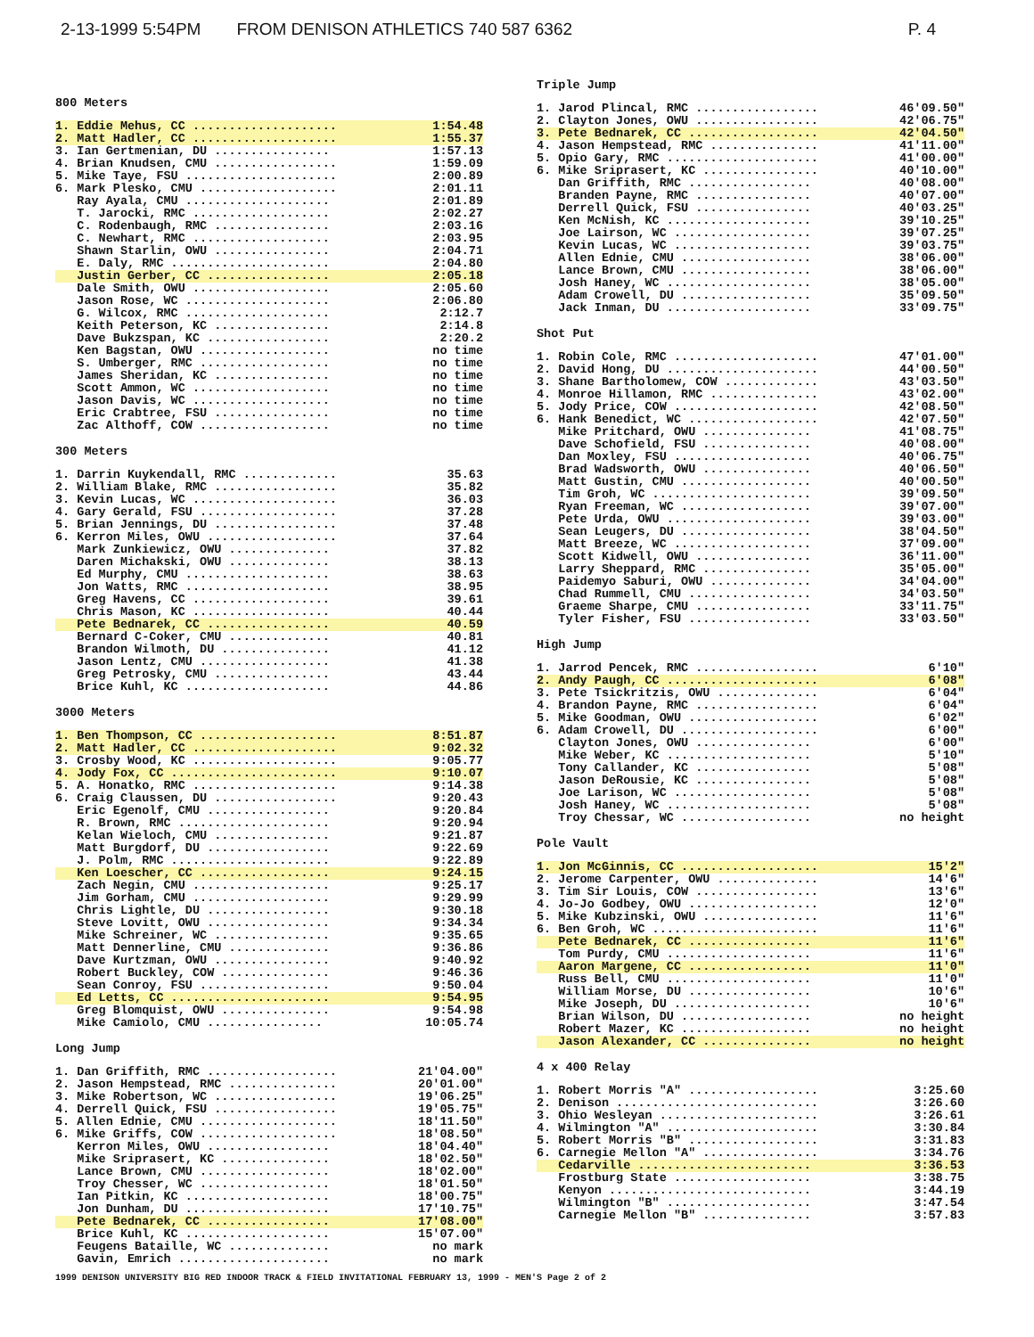2-13-1999 5:54PM FROM DENISON ATHLETICS 740 587 6362 P. 4
800 Meters
| 1. Eddie Mehus, CC .................... | 1:54.48 |
| 2. Matt Hadler, CC .................... | 1:55.37 |
| 3. Ian Gertmenian, DU ................ | 1:57.13 |
| 4. Brian Knudsen, CMU ................. | 1:59.09 |
| 5. Mike Taye, FSU ..................... | 2:00.89 |
| 6. Mark Plesko, CMU ................... | 2:01.11 |
| Ray Ayala, CMU .................... | 2:01.89 |
| T. Jarocki, RMC ................... | 2:02.27 |
| C. Rodenbaugh, RMC ................ | 2:03.16 |
| C. Newhart, RMC ................... | 2:03.95 |
| Shawn Starlin, OWU ................ | 2:04.71 |
| E. Daly, RMC ...................... | 2:04.80 |
| Justin Gerber, CC ................. | 2:05.18 |
| Dale Smith, OWU ................... | 2:05.60 |
| Jason Rose, WC .................... | 2:06.80 |
| G. Wilcox, RMC .................... | 2:12.7 |
| Keith Peterson, KC ................ | 2:14.8 |
| Dave Bukzspan, KC ................. | 2:20.2 |
| Ken Bagstan, OWU .................. | no time |
| S. Umberger, RMC .................. | no time |
| James Sheridan, KC ................ | no time |
| Scott Ammon, WC ................... | no time |
| Jason Davis, WC ................... | no time |
| Eric Crabtree, FSU ................ | no time |
| Zac Althoff, COW .................. | no time |
300 Meters
| 1. Darrin Kuykendall, RMC ............. | 35.63 |
| 2. William Blake, RMC ................. | 35.82 |
| 3. Kevin Lucas, WC .................... | 36.03 |
| 4. Gary Gerald, FSU ................... | 37.28 |
| 5. Brian Jennings, DU ................. | 37.48 |
| 6. Kerron Miles, OWU .................. | 37.64 |
| Mark Zunkiewicz, OWU .............. | 37.82 |
| Daren Michakski, OWU .............. | 38.13 |
| Ed Murphy, CMU .................... | 38.63 |
| Jon Watts, RMC .................... | 38.95 |
| Greg Havens, CC ................... | 39.61 |
| Chris Mason, KC ................... | 40.44 |
| Pete Bednarek, CC ................. | 40.59 |
| Bernard C-Coker, CMU .............. | 40.81 |
| Brandon Wilmoth, DU ............... | 41.12 |
| Jason Lentz, CMU .................. | 41.38 |
| Greg Petrosky, CMU ................ | 43.44 |
| Brice Kuhl, KC .................... | 44.86 |
3000 Meters
| 1. Ben Thompson, CC ................... | 8:51.87 |
| 2. Matt Hadler, CC .................... | 9:02.32 |
| 3. Crosby Wood, KC .................... | 9:05.77 |
| 4. Jody Fox, CC ....................... | 9:10.07 |
| 5. A. Honatko, RMC .................... | 9:14.38 |
| 6. Craig Claussen, DU ................. | 9:20.43 |
| Eric Egenolf, CMU ................. | 9:20.84 |
| R. Brown, RMC ..................... | 9:20.94 |
| Kelan Wieloch, CMU ................ | 9:21.87 |
| Matt Burgdorf, DU ................. | 9:22.69 |
| J. Polm, RMC ...................... | 9:22.89 |
| Ken Loescher, CC .................. | 9:24.15 |
| Zach Negin, CMU ................... | 9:25.17 |
| Jim Gorham, CMU ................... | 9:29.99 |
| Chris Lightle, DU ................. | 9:30.18 |
| Steve Lovitt, OWU ................. | 9:34.34 |
| Mike Schreiner, WC ................ | 9:35.65 |
| Matt Dennerline, CMU .............. | 9:36.86 |
| Dave Kurtzman, OWU ................ | 9:40.92 |
| Robert Buckley, COW ............... | 9:46.36 |
| Sean Conroy, FSU .................. | 9:50.04 |
| Ed Letts, CC ...................... | 9:54.95 |
| Greg Blomquist, OWU ............... | 9:54.98 |
| Mike Camiolo, CMU ................ | 10:05.74 |
Long Jump
| 1. Dan Griffith, RMC .................. | 21'04.00" |
| 2. Jason Hempstead, RMC ............... | 20'01.00" |
| 3. Mike Robertson, WC ................. | 19'06.25" |
| 4. Derrell Quick, FSU ................. | 19'05.75" |
| 5. Allen Ednie, CMU ................... | 18'11.50" |
| 6. Mike Griffs, COW ................... | 18'08.50" |
| Kerron Miles, OWU ................. | 18'04.40" |
| Mike Sriprasert, KC ............... | 18'02.50" |
| Lance Brown, CMU .................. | 18'02.00" |
| Troy Chesser, WC .................. | 18'01.50" |
| Ian Pitkin, KC .................... | 18'00.75" |
| Jon Dunham, DU .................... | 17'10.75" |
| Pete Bednarek, CC ................. | 17'08.00" |
| Brice Kuhl, KC .................... | 15'07.00" |
| Feugens Bataille, WC .............. | no mark |
| Gavin, Emrich ..................... | no mark |
Triple Jump
| 1. Jarod Plincal, RMC ................. | 46'09.50" |
| 2. Clayton Jones, OWU ................. | 42'06.75" |
| 3. Pete Bednarek, CC .................. | 42'04.50" |
| 4. Jason Hempstead, RMC ............... | 41'11.00" |
| 5. Opio Gary, RMC ..................... | 41'00.00" |
| 6. Mike Sriprasert, KC ................ | 40'10.00" |
| Dan Griffith, RMC ................. | 40'08.00" |
| Branden Payne, RMC ................ | 40'07.00" |
| Derrell Quick, FSU ................ | 40'03.25" |
| Ken McNish, KC .................... | 39'10.25" |
| Joe Lairson, WC ................... | 39'07.25" |
| Kevin Lucas, WC ................... | 39'03.75" |
| Allen Ednie, CMU .................. | 38'06.00" |
| Lance Brown, CMU .................. | 38'06.00" |
| Josh Haney, WC .................... | 38'05.00" |
| Adam Crowell, DU .................. | 35'09.50" |
| Jack Inman, DU .................... | 33'09.75" |
Shot Put
| 1. Robin Cole, RMC .................... | 47'01.00" |
| 2. David Hong, DU ..................... | 44'00.50" |
| 3. Shane Bartholomew, COW ............. | 43'03.50" |
| 4. Monroe Hillamon, RMC ............... | 43'02.00" |
| 5. Jody Price, COW .................... | 42'08.50" |
| 6. Hank Benedict, WC .................. | 42'07.50" |
| Mike Pritchard, OWU ............... | 41'08.75" |
| Dave Schofield, FSU ............... | 40'08.00" |
| Dan Moxley, FSU ................... | 40'06.75" |
| Brad Wadsworth, OWU ............... | 40'06.50" |
| Matt Gustin, CMU .................. | 40'00.50" |
| Tim Groh, WC ...................... | 39'09.50" |
| Ryan Freeman, WC .................. | 39'07.00" |
| Pete Urda, OWU .................... | 39'03.00" |
| Sean Leugers, DU .................. | 38'04.50" |
| Matt Breeze, WC ................... | 37'09.00" |
| Scott Kidwell, OWU ................ | 36'11.00" |
| Larry Sheppard, RMC ............... | 35'05.00" |
| Paidemyo Saburi, OWU .............. | 34'04.00" |
| Chad Rummell, CMU ................. | 34'03.50" |
| Graeme Sharpe, CMU ................ | 33'11.75" |
| Tyler Fisher, FSU ................. | 33'03.50" |
High Jump
| 1. Jarrod Pencek, RMC ................. | 6'10" |
| 2. Andy Paugh, CC ..................... | 6'08" |
| 3. Pete Tsickritzis, OWU .............. | 6'04" |
| 4. Brandon Payne, RMC ................. | 6'04" |
| 5. Mike Goodman, OWU .................. | 6'02" |
| 6. Adam Crowell, DU ................... | 6'00" |
| Clayton Jones, OWU ................ | 6'00" |
| Mike Weber, KC .................... | 5'10" |
| Tony Callander, KC ................ | 5'08" |
| Jason DeRousie, KC ................ | 5'08" |
| Joe Larison, WC ................... | 5'08" |
| Josh Haney, WC .................... | 5'08" |
| Troy Chessar, WC .................. | no height |
Pole Vault
| 1. Jon McGinnis, CC ................... | 15'2" |
| 2. Jerome Carpenter, OWU .............. | 14'6" |
| 3. Tim Sir Louis, COW ................. | 13'6" |
| 4. Jo-Jo Godbey, OWU .................. | 12'0" |
| 5. Mike Kubzinski, OWU ................ | 11'6" |
| 6. Ben Groh, WC ....................... | 11'6" |
| Pete Bednarek, CC ................. | 11'6" |
| Tom Purdy, CMU .................... | 11'6" |
| Aaron Margene, CC ................. | 11'0" |
| Russ Bell, CMU .................... | 11'0" |
| William Morse, DU ................. | 10'6" |
| Mike Joseph, DU ................... | 10'6" |
| Brian Wilson, DU .................. | no height |
| Robert Mazer, KC .................. | no height |
| Jason Alexander, CC ............... | no height |
4 x 400 Relay
| 1. Robert Morris "A" .................. | 3:25.60 |
| 2. Denison ............................ | 3:26.60 |
| 3. Ohio Wesleyan ...................... | 3:26.61 |
| 4. Wilmington "A" ..................... | 3:30.84 |
| 5. Robert Morris "B" .................. | 3:31.83 |
| 6. Carnegie Mellon "A" ................ | 3:34.76 |
| Cedarville ........................ | 3:36.53 |
| Frostburg State ................... | 3:38.75 |
| Kenyon ............................ | 3:44.19 |
| Wilmington "B" .................... | 3:47.54 |
| Carnegie Mellon "B" ............... | 3:57.83 |
1999 DENISON UNIVERSITY BIG RED INDOOR TRACK & FIELD INVITATIONAL FEBRUARY 13, 1999 - MEN'S Page 2 of 2